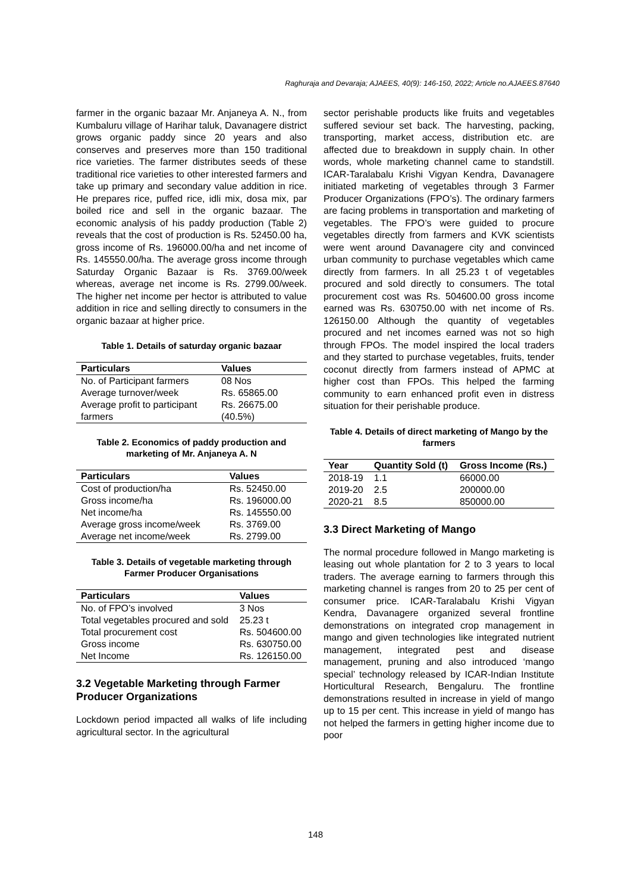Raghuraja and Devaraja; AJAEES, 40(9): 146-150, 2022; Article no.AJAEES.87640
farmer in the organic bazaar Mr. Anjaneya A. N., from Kumbaluru village of Harihar taluk, Davanagere district grows organic paddy since 20 years and also conserves and preserves more than 150 traditional rice varieties. The farmer distributes seeds of these traditional rice varieties to other interested farmers and take up primary and secondary value addition in rice. He prepares rice, puffed rice, idli mix, dosa mix, par boiled rice and sell in the organic bazaar. The economic analysis of his paddy production (Table 2) reveals that the cost of production is Rs. 52450.00 ha, gross income of Rs. 196000.00/ha and net income of Rs. 145550.00/ha. The average gross income through Saturday Organic Bazaar is Rs. 3769.00/week whereas, average net income is Rs. 2799.00/week. The higher net income per hector is attributed to value addition in rice and selling directly to consumers in the organic bazaar at higher price.
Table 1. Details of saturday organic bazaar
| Particulars | Values |
| --- | --- |
| No. of Participant farmers | 08 Nos |
| Average turnover/week | Rs. 65865.00 |
| Average profit to participant farmers | Rs. 26675.00 (40.5%) |
Table 2. Economics of paddy production and marketing of Mr. Anjaneya A. N
| Particulars | Values |
| --- | --- |
| Cost of production/ha | Rs. 52450.00 |
| Gross income/ha | Rs. 196000.00 |
| Net income/ha | Rs. 145550.00 |
| Average gross income/week | Rs. 3769.00 |
| Average net income/week | Rs. 2799.00 |
Table 3. Details of vegetable marketing through Farmer Producer Organisations
| Particulars | Values |
| --- | --- |
| No. of FPO’s involved | 3 Nos |
| Total vegetables procured and sold | 25.23 t |
| Total procurement cost | Rs. 504600.00 |
| Gross income | Rs. 630750.00 |
| Net Income | Rs. 126150.00 |
3.2 Vegetable Marketing through Farmer Producer Organizations
Lockdown period impacted all walks of life including agricultural sector. In the agricultural
sector perishable products like fruits and vegetables suffered seviour set back. The harvesting, packing, transporting, market access, distribution etc. are affected due to breakdown in supply chain. In other words, whole marketing channel came to standstill. ICAR-Taralabalu Krishi Vigyan Kendra, Davanagere initiated marketing of vegetables through 3 Farmer Producer Organizations (FPO’s). The ordinary farmers are facing problems in transportation and marketing of vegetables. The FPO’s were guided to procure vegetables directly from farmers and KVK scientists were went around Davanagere city and convinced urban community to purchase vegetables which came directly from farmers. In all 25.23 t of vegetables procured and sold directly to consumers. The total procurement cost was Rs. 504600.00 gross income earned was Rs. 630750.00 with net income of Rs. 126150.00 Although the quantity of vegetables procured and net incomes earned was not so high through FPOs. The model inspired the local traders and they started to purchase vegetables, fruits, tender coconut directly from farmers instead of APMC at higher cost than FPOs. This helped the farming community to earn enhanced profit even in distress situation for their perishable produce.
Table 4. Details of direct marketing of Mango by the farmers
| Year | Quantity Sold (t) | Gross Income (Rs.) |
| --- | --- | --- |
| 2018-19 | 1.1 | 66000.00 |
| 2019-20 | 2.5 | 200000.00 |
| 2020-21 | 8.5 | 850000.00 |
3.3 Direct Marketing of Mango
The normal procedure followed in Mango marketing is leasing out whole plantation for 2 to 3 years to local traders. The average earning to farmers through this marketing channel is ranges from 20 to 25 per cent of consumer price. ICAR-Taralabalu Krishi Vigyan Kendra, Davanagere organized several frontline demonstrations on integrated crop management in mango and given technologies like integrated nutrient management, integrated pest and disease management, pruning and also introduced ‘mango special’ technology released by ICAR-Indian Institute Horticultural Research, Bengaluru. The frontline demonstrations resulted in increase in yield of mango up to 15 per cent. This increase in yield of mango has not helped the farmers in getting higher income due to poor
148